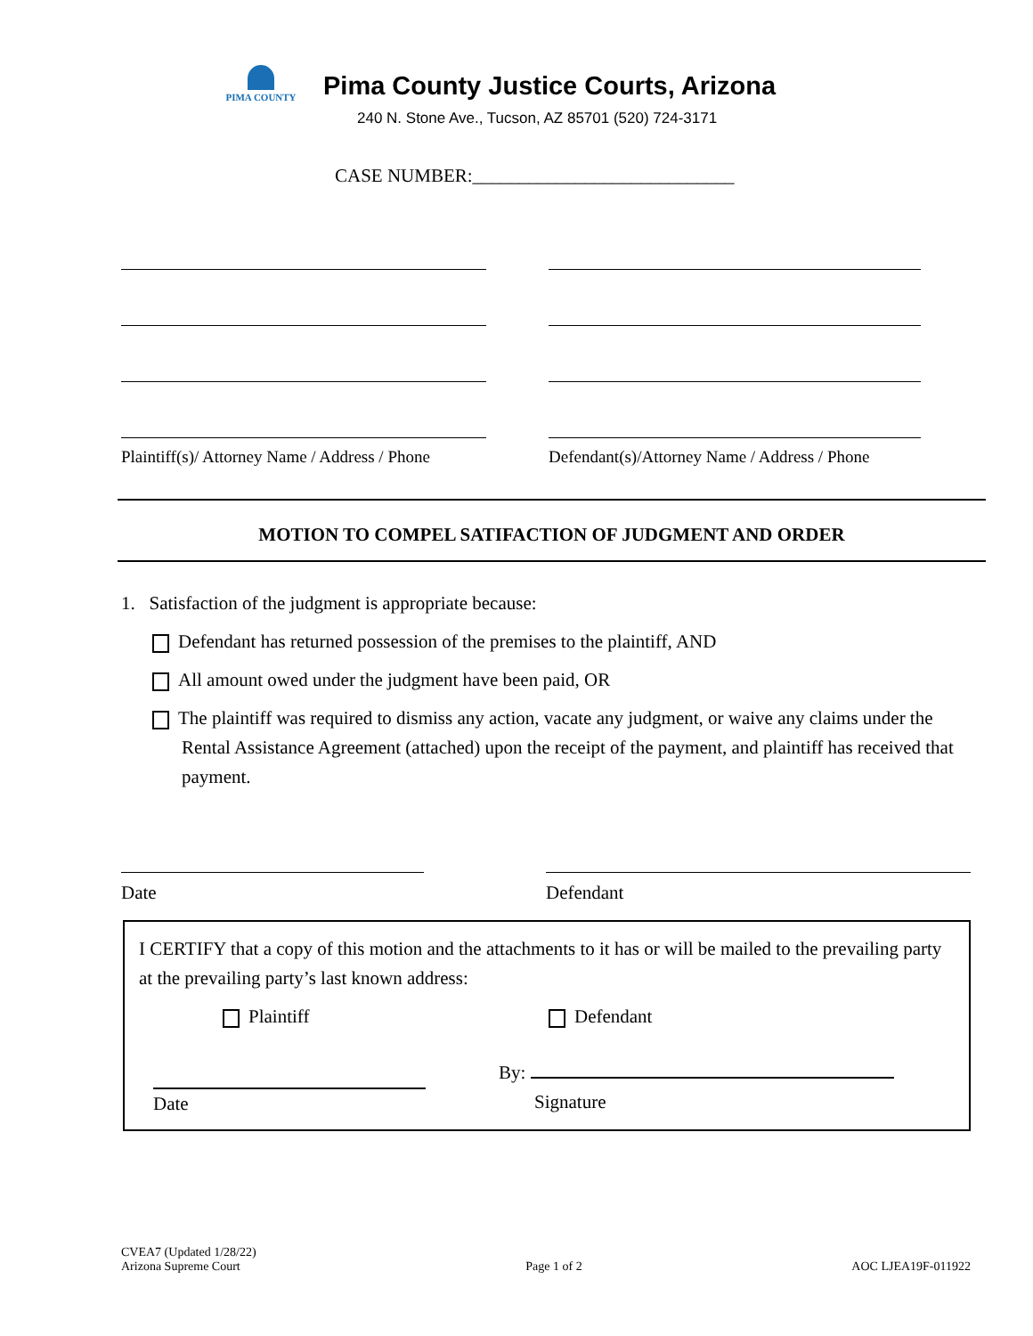PIMA COUNTY
Pima County Justice Courts, Arizona
240 N. Stone Ave., Tucson, AZ 85701 (520) 724-3171
CASE NUMBER:____________________________
Plaintiff(s)/ Attorney Name / Address / Phone
Defendant(s)/Attorney Name / Address / Phone
MOTION TO COMPEL SATIFACTION OF JUDGMENT AND ORDER
1. Satisfaction of the judgment is appropriate because:
Defendant has returned possession of the premises to the plaintiff, AND
All amount owed under the judgment have been paid, OR
The plaintiff was required to dismiss any action, vacate any judgment, or waive any claims under the Rental Assistance Agreement (attached) upon the receipt of the payment, and plaintiff has received that payment.
Date Defendant
I CERTIFY that a copy of this motion and the attachments to it has or will be mailed to the prevailing party at the prevailing party’s last known address:
Plaintiff Defendant
Date By:
Signature
CVEA7 (Updated 1/28/22)
Arizona Supreme Court
Page 1 of 2
AOC LJEA19F-011922